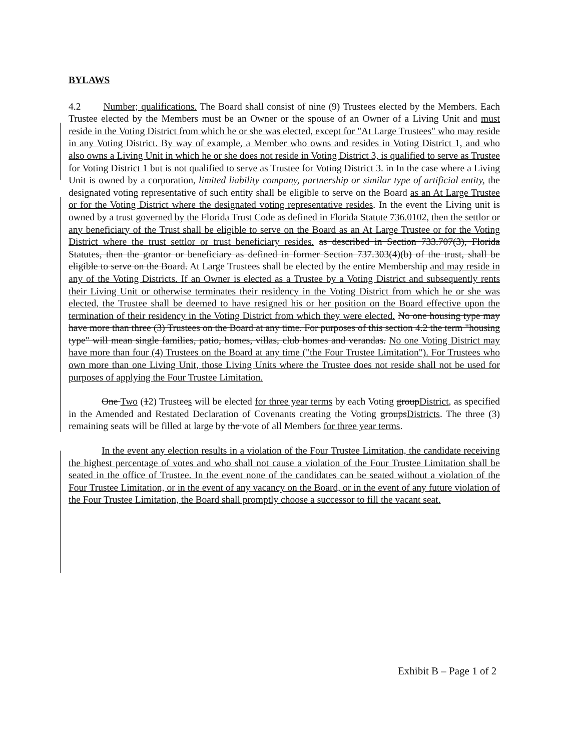BYLAWS
4.2 Number; qualifications. The Board shall consist of nine (9) Trustees elected by the Members. Each Trustee elected by the Members must be an Owner or the spouse of an Owner of a Living Unit and must reside in the Voting District from which he or she was elected, except for "At Large Trustees" who may reside in any Voting District. By way of example, a Member who owns and resides in Voting District 1, and who also owns a Living Unit in which he or she does not reside in Voting District 3, is qualified to serve as Trustee for Voting District 1 but is not qualified to serve as Trustee for Voting District 3. in In the case where a Living Unit is owned by a corporation, limited liability company, partnership or similar type of artificial entity, the designated voting representative of such entity shall be eligible to serve on the Board as an At Large Trustee or for the Voting District where the designated voting representative resides. In the event the Living unit is owned by a trust governed by the Florida Trust Code as defined in Florida Statute 736.0102, then the settlor or any beneficiary of the Trust shall be eligible to serve on the Board as an At Large Trustee or for the Voting District where the trust settlor or trust beneficiary resides. as described in Section 733.707(3), Florida Statutes, then the grantor or beneficiary as defined in former Section 737.303(4)(b) of the trust, shall be eligible to serve on the Board. At Large Trustees shall be elected by the entire Membership and may reside in any of the Voting Districts. If an Owner is elected as a Trustee by a Voting District and subsequently rents their Living Unit or otherwise terminates their residency in the Voting District from which he or she was elected, the Trustee shall be deemed to have resigned his or her position on the Board effective upon the termination of their residency in the Voting District from which they were elected. No one housing type may have more than three (3) Trustees on the Board at any time. For purposes of this section 4.2 the term "housing type" will mean single families, patio, homes, villas, club homes and verandas. No one Voting District may have more than four (4) Trustees on the Board at any time ("the Four Trustee Limitation"). For Trustees who own more than one Living Unit, those Living Units where the Trustee does not reside shall not be used for purposes of applying the Four Trustee Limitation.
One Two (12) Trustees will be elected for three year terms by each Voting groupDistrict, as specified in the Amended and Restated Declaration of Covenants creating the Voting groupsDistricts. The three (3) remaining seats will be filled at large by the vote of all Members for three year terms.
In the event any election results in a violation of the Four Trustee Limitation, the candidate receiving the highest percentage of votes and who shall not cause a violation of the Four Trustee Limitation shall be seated in the office of Trustee. In the event none of the candidates can be seated without a violation of the Four Trustee Limitation, or in the event of any vacancy on the Board, or in the event of any future violation of the Four Trustee Limitation, the Board shall promptly choose a successor to fill the vacant seat.
Exhibit B – Page 1 of 2